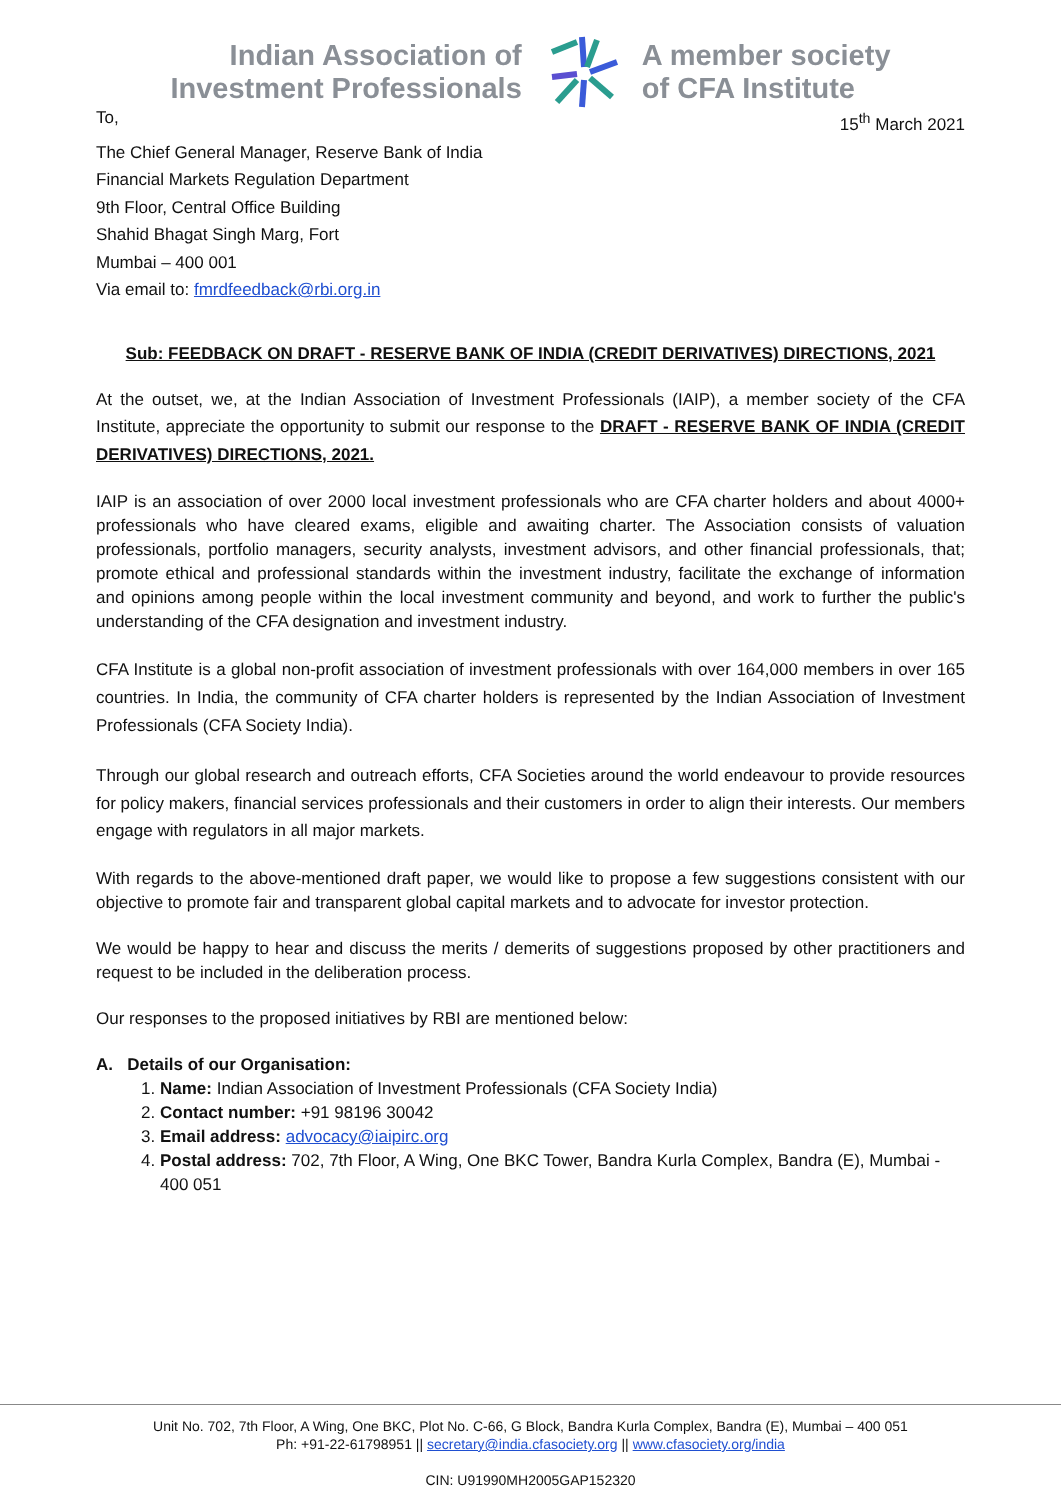Indian Association of
Investment Professionals
A member society
of CFA Institute
To, 15<sup>th</sup> March 2021
The Chief General Manager, Reserve Bank of India
Financial Markets Regulation Department
9th Floor, Central Office Building
Shahid Bhagat Singh Marg, Fort
Mumbai – 400 001
Via email to: fmrdfeedback@rbi.org.in
Sub: FEEDBACK ON DRAFT - RESERVE BANK OF INDIA (CREDIT DERIVATIVES) DIRECTIONS, 2021
At the outset, we, at the Indian Association of Investment Professionals (IAIP), a member society of the CFA Institute, appreciate the opportunity to submit our response to the DRAFT - RESERVE BANK OF INDIA (CREDIT DERIVATIVES) DIRECTIONS, 2021.
IAIP is an association of over 2000 local investment professionals who are CFA charter holders and about 4000+ professionals who have cleared exams, eligible and awaiting charter. The Association consists of valuation professionals, portfolio managers, security analysts, investment advisors, and other financial professionals, that; promote ethical and professional standards within the investment industry, facilitate the exchange of information and opinions among people within the local investment community and beyond, and work to further the public's understanding of the CFA designation and investment industry.
CFA Institute is a global non-profit association of investment professionals with over 164,000 members in over 165 countries. In India, the community of CFA charter holders is represented by the Indian Association of Investment Professionals (CFA Society India).
Through our global research and outreach efforts, CFA Societies around the world endeavour to provide resources for policy makers, financial services professionals and their customers in order to align their interests. Our members engage with regulators in all major markets.
With regards to the above-mentioned draft paper, we would like to propose a few suggestions consistent with our objective to promote fair and transparent global capital markets and to advocate for investor protection.
We would be happy to hear and discuss the merits / demerits of suggestions proposed by other practitioners and request to be included in the deliberation process.
Our responses to the proposed initiatives by RBI are mentioned below:
A. Details of our Organisation:
1. Name: Indian Association of Investment Professionals (CFA Society India)
2. Contact number: +91 98196 30042
3. Email address: advocacy@iaipirc.org
4. Postal address: 702, 7th Floor, A Wing, One BKC Tower, Bandra Kurla Complex, Bandra (E), Mumbai - 400 051
Unit No. 702, 7th Floor, A Wing, One BKC, Plot No. C-66, G Block, Bandra Kurla Complex, Bandra (E), Mumbai – 400 051
Ph: +91-22-61798951 || secretary@india.cfasociety.org || www.cfasociety.org/india
CIN: U91990MH2005GAP152320